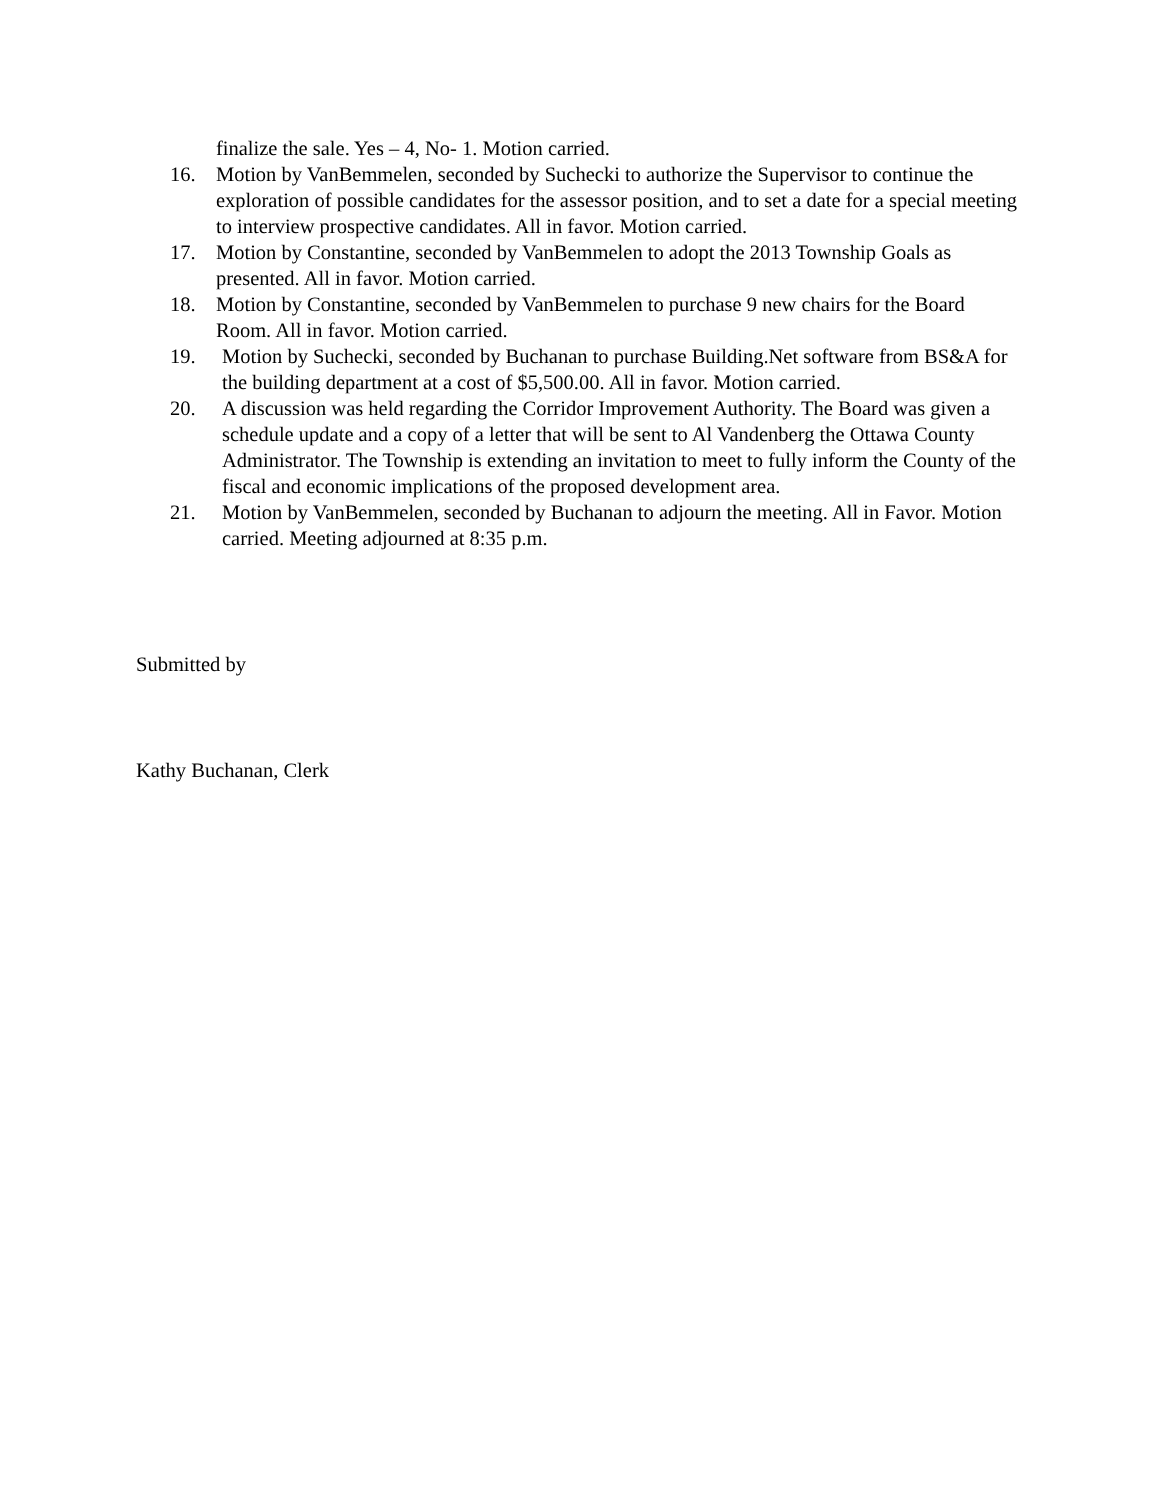finalize the sale. Yes – 4, No- 1. Motion carried.
16. Motion by VanBemmelen, seconded by Suchecki to authorize the Supervisor to continue the exploration of possible candidates for the assessor position, and to set a date for a special meeting to interview prospective candidates. All in favor. Motion carried.
17. Motion by Constantine, seconded by VanBemmelen to adopt the 2013 Township Goals as presented. All in favor. Motion carried.
18. Motion by Constantine, seconded by VanBemmelen to purchase 9 new chairs for the Board Room. All in favor. Motion carried.
19. Motion by Suchecki, seconded by Buchanan to purchase Building.Net software from BS&A for the building department at a cost of $5,500.00. All in favor. Motion carried.
20. A discussion was held regarding the Corridor Improvement Authority. The Board was given a schedule update and a copy of a letter that will be sent to Al Vandenberg the Ottawa County Administrator. The Township is extending an invitation to meet to fully inform the County of the fiscal and economic implications of the proposed development area.
21. Motion by VanBemmelen, seconded by Buchanan to adjourn the meeting. All in Favor. Motion carried. Meeting adjourned at 8:35 p.m.
Submitted by
Kathy Buchanan, Clerk